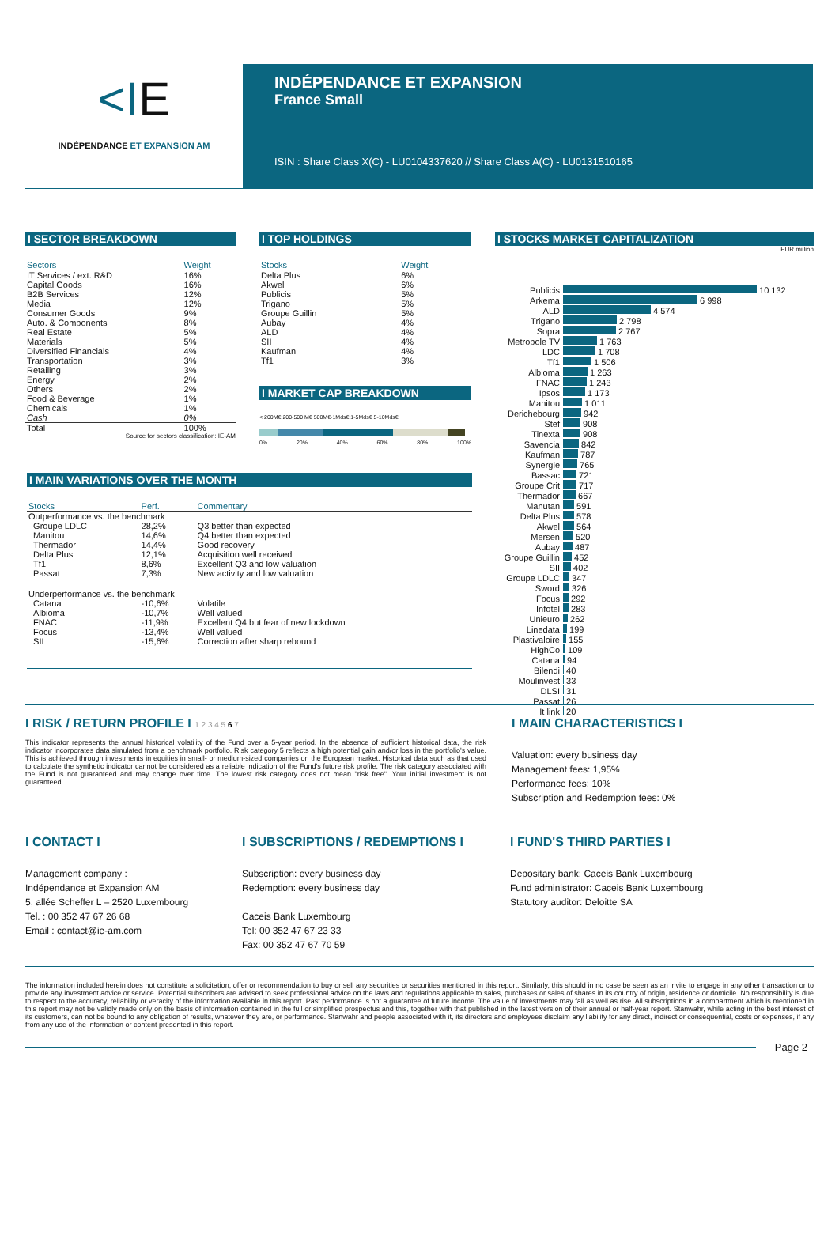<IE
INDÉPENDANCE ET EXPANSION AM
INDÉPENDANCE ET EXPANSION
France Small
ISIN : Share Class X(C) - LU0104337620 // Share Class A(C) - LU0131510165
I SECTOR BREAKDOWN
| Sectors | Weight |
| --- | --- |
| IT Services / ext. R&D | 16% |
| Capital Goods | 16% |
| B2B Services | 12% |
| Media | 12% |
| Consumer Goods | 9% |
| Auto. & Components | 8% |
| Real Estate | 5% |
| Materials | 5% |
| Diversified Financials | 4% |
| Transportation | 3% |
| Retailing | 3% |
| Energy | 2% |
| Others | 2% |
| Food & Beverage | 1% |
| Chemicals | 1% |
| Cash | 0% |
| Total | 100% |
Source for sectors classification: IE-AM
I TOP HOLDINGS
| Stocks | Weight |
| --- | --- |
| Delta Plus | 6% |
| Akwel | 6% |
| Publicis | 5% |
| Trigano | 5% |
| Groupe Guillin | 5% |
| Aubay | 4% |
| ALD | 4% |
| SII | 4% |
| Kaufman | 4% |
| Tf1 | 3% |
I MARKET CAP BREAKDOWN
< 200M€ 200-500 M€ 500M€-1Mds€ 1-5Mds€ 5-10Mds€
0% 20% 40% 60% 80% 100%
I STOCKS MARKET CAPITALIZATION
EUR million
| Publicis | 10 132 |
| Arkema | 6 998 |
| ALD | 4 574 |
| Trigano | 2 798 |
| Sopra | 2 767 |
| Metropole TV | 1 763 |
| LDC | 1 708 |
| Tf1 | 1 506 |
| Albioma | 1 263 |
| FNAC | 1 243 |
| Ipsos | 1 173 |
| Manitou | 1 011 |
| Derichebourg | 942 |
| Stef | 908 |
| Tinexta | 908 |
| Savencia | 842 |
| Kaufman | 787 |
| Synergie | 765 |
| Bassac | 721 |
| Groupe Crit | 717 |
| Thermador | 667 |
| Manutan | 591 |
| Delta Plus | 578 |
| Akwel | 564 |
| Mersen | 520 |
| Aubay | 487 |
| Groupe Guillin | 452 |
| SII | 402 |
| Groupe LDLC | 347 |
| Sword | 326 |
| Focus | 292 |
| Infotel | 283 |
| Unieuro | 262 |
| Linedata | 199 |
| Plastivaloire | 155 |
| HighCo | 109 |
| Catana | 94 |
| Bilendi | 40 |
| Moulinvest | 33 |
| DLSI | 31 |
| Passat | 26 |
| It link | 20 |
I MAIN VARIATIONS OVER THE MONTH
| Stocks | Perf. | Commentary |
| --- | --- | --- |
| Outperformance vs. the benchmark | | |
| Groupe LDLC | 28,2% | Q3 better than expected |
| Manitou | 14,6% | Q4 better than expected |
| Thermador | 14,4% | Good recovery |
| Delta Plus | 12,1% | Acquisition well received |
| Tf1 | 8,6% | Excellent Q3 and low valuation |
| Passat | 7,3% | New activity and low valuation |
| Underperformance vs. the benchmark | | |
| Catana | -10,6% | Volatile |
| Albioma | -10,7% | Well valued |
| FNAC | -11,9% | Excellent Q4 but fear of new lockdown |
| Focus | -13,4% | Well valued |
| SII | -15,6% | Correction after sharp rebound |
I RISK / RETURN PROFILE I 1 2 3 4 5 6 7
This indicator represents the annual historical volatility of the Fund over a 5-year period. In the absence of sufficient historical data, the risk indicator incorporates data simulated from a benchmark portfolio. Risk category 5 reflects a high potential gain and/or loss in the portfolio's value. This is achieved through investments in equities in small- or medium-sized companies on the European market. Historical data such as that used to calculate the synthetic indicator cannot be considered as a reliable indication of the Fund's future risk profile. The risk category associated with the Fund is not guaranteed and may change over time. The lowest risk category does not mean "risk free". Your initial investment is not guaranteed.
I MAIN CHARACTERISTICS I
Valuation: every business day
Management fees: 1,95%
Performance fees: 10%
Subscription and Redemption fees: 0%
I CONTACT I
Management company :
Indépendance et Expansion AM
5, allée Scheffer L – 2520 Luxembourg
Tel. : 00 352 47 67 26 68
Email : contact@ie-am.com
I SUBSCRIPTIONS / REDEMPTIONS I
Subscription: every business day
Redemption: every business day
Caceis Bank Luxembourg
Tel: 00 352 47 67 23 33
Fax: 00 352 47 67 70 59
I FUND'S THIRD PARTIES I
Depositary bank: Caceis Bank Luxembourg
Fund administrator: Caceis Bank Luxembourg
Statutory auditor: Deloitte SA
The information included herein does not constitute a solicitation, offer or recommendation to buy or sell any securities or securities mentioned in this report. Similarly, this should in no case be seen as an invite to engage in any other transaction or to provide any investment advice or service. Potential subscribers are advised to seek professional advice on the laws and regulations applicable to sales, purchases or sales of shares in its country of origin, residence or domicile. No responsibility is due to respect to the accuracy, reliability or veracity of the information available in this report. Past performance is not a guarantee of future income. The value of investments may fall as well as rise. All subscriptions in a compartment which is mentioned in this report may not be validly made only on the basis of information contained in the full or simplified prospectus and this, together with that published in the latest version of their annual or half-year report. Stanwahr, while acting in the best interest of its customers, can not be bound to any obligation of results, whatever they are, or performance. Stanwahr and people associated with it, its directors and employees disclaim any liability for any direct, indirect or consequential, costs or expenses, if any from any use of the information or content presented in this report.
Page 2